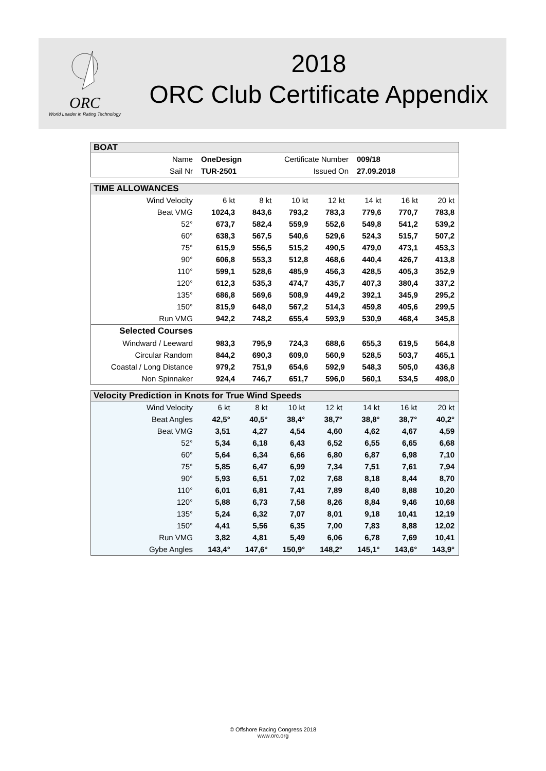ORC
World Leader in Rating Technology
2018
ORC Club Certificate Appendix
BOAT
| Name | OneDesign | Certificate Number | 009/18 |
| Sail Nr | TUR-2501 | Issued On | 27.09.2018 |
TIME ALLOWANCES
| Wind Velocity | 6 kt | 8 kt | 10 kt | 12 kt | 14 kt | 16 kt | 20 kt |
| --- | --- | --- | --- | --- | --- | --- | --- |
| Beat VMG | 1024,3 | 843,6 | 793,2 | 783,3 | 779,6 | 770,7 | 783,8 |
| 52° | 673,7 | 582,4 | 559,9 | 552,6 | 549,8 | 541,2 | 539,2 |
| 60° | 638,3 | 567,5 | 540,6 | 529,6 | 524,3 | 515,7 | 507,2 |
| 75° | 615,9 | 556,5 | 515,2 | 490,5 | 479,0 | 473,1 | 453,3 |
| 90° | 606,8 | 553,3 | 512,8 | 468,6 | 440,4 | 426,7 | 413,8 |
| 110° | 599,1 | 528,6 | 485,9 | 456,3 | 428,5 | 405,3 | 352,9 |
| 120° | 612,3 | 535,3 | 474,7 | 435,7 | 407,3 | 380,4 | 337,2 |
| 135° | 686,8 | 569,6 | 508,9 | 449,2 | 392,1 | 345,9 | 295,2 |
| 150° | 815,9 | 648,0 | 567,2 | 514,3 | 459,8 | 405,6 | 299,5 |
| Run VMG | 942,2 | 748,2 | 655,4 | 593,9 | 530,9 | 468,4 | 345,8 |
| Selected Courses | | | | | | | |
| Windward / Leeward | 983,3 | 795,9 | 724,3 | 688,6 | 655,3 | 619,5 | 564,8 |
| Circular Random | 844,2 | 690,3 | 609,0 | 560,9 | 528,5 | 503,7 | 465,1 |
| Coastal / Long Distance | 979,2 | 751,9 | 654,6 | 592,9 | 548,3 | 505,0 | 436,8 |
| Non Spinnaker | 924,4 | 746,7 | 651,7 | 596,0 | 560,1 | 534,5 | 498,0 |
Velocity Prediction in Knots for True Wind Speeds
| Wind Velocity | 6 kt | 8 kt | 10 kt | 12 kt | 14 kt | 16 kt | 20 kt |
| --- | --- | --- | --- | --- | --- | --- | --- |
| Beat Angles | 42,5° | 40,5° | 38,4° | 38,7° | 38,8° | 38,7° | 40,2° |
| Beat VMG | 3,51 | 4,27 | 4,54 | 4,60 | 4,62 | 4,67 | 4,59 |
| 52° | 5,34 | 6,18 | 6,43 | 6,52 | 6,55 | 6,65 | 6,68 |
| 60° | 5,64 | 6,34 | 6,66 | 6,80 | 6,87 | 6,98 | 7,10 |
| 75° | 5,85 | 6,47 | 6,99 | 7,34 | 7,51 | 7,61 | 7,94 |
| 90° | 5,93 | 6,51 | 7,02 | 7,68 | 8,18 | 8,44 | 8,70 |
| 110° | 6,01 | 6,81 | 7,41 | 7,89 | 8,40 | 8,88 | 10,20 |
| 120° | 5,88 | 6,73 | 7,58 | 8,26 | 8,84 | 9,46 | 10,68 |
| 135° | 5,24 | 6,32 | 7,07 | 8,01 | 9,18 | 10,41 | 12,19 |
| 150° | 4,41 | 5,56 | 6,35 | 7,00 | 7,83 | 8,88 | 12,02 |
| Run VMG | 3,82 | 4,81 | 5,49 | 6,06 | 6,78 | 7,69 | 10,41 |
| Gybe Angles | 143,4° | 147,6° | 150,9° | 148,2° | 145,1° | 143,6° | 143,9° |
© Offshore Racing Congress 2018
www.orc.org